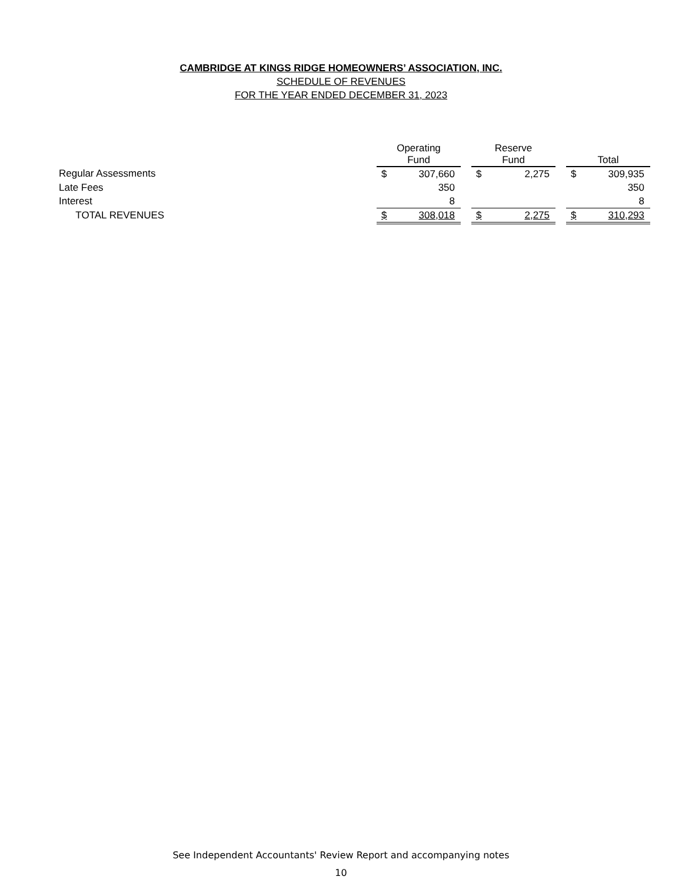CAMBRIDGE AT KINGS RIDGE HOMEOWNERS’ ASSOCIATION, INC.
SCHEDULE OF REVENUES
FOR THE YEAR ENDED DECEMBER 31, 2023
| | Operating Fund | | | Reserve Fund | | | Total | |
| --- | --- | --- | --- | --- | --- | --- | --- | --- |
| Regular Assessments | $ | 307,660 | | $ | 2,275 | | $ | 309,935 |
| Late Fees | | 350 | | | | | | 350 |
| Interest | | 8 | | | | | | 8 |
| TOTAL REVENUES | $ | 308,018 | | $ | 2,275 | | $ | 310,293 |
See Independent Accountants' Review Report and accompanying notes
10